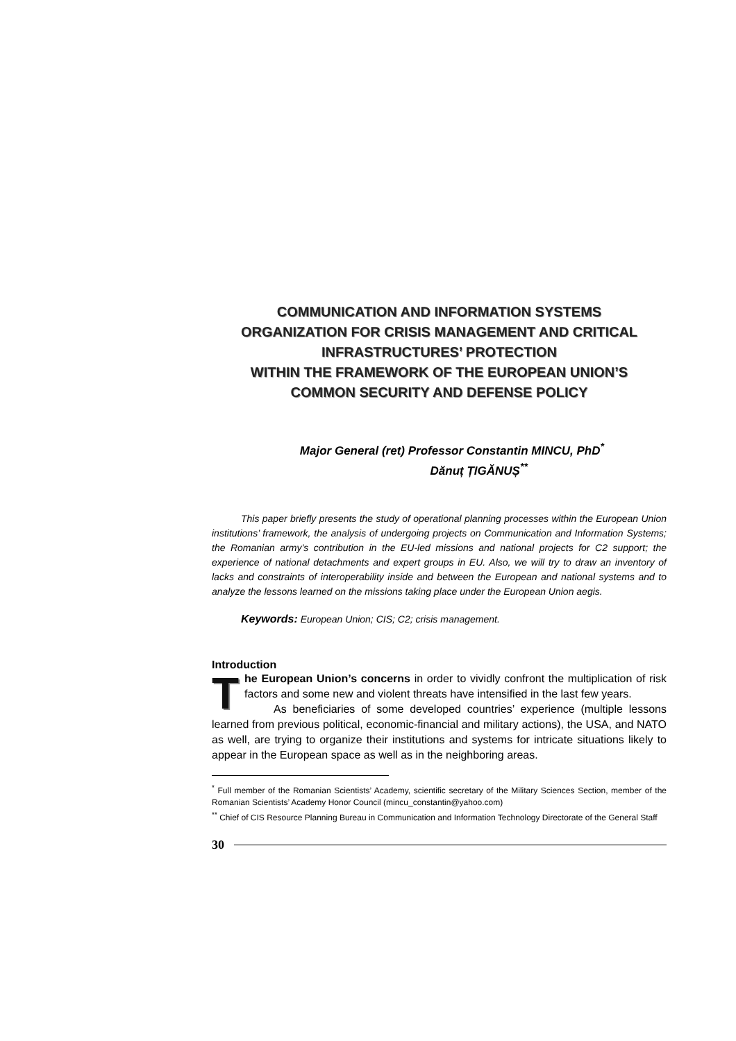COMMUNICATION AND INFORMATION SYSTEMS
ORGANIZATION FOR CRISIS MANAGEMENT AND CRITICAL
INFRASTRUCTURES’ PROTECTION
WITHIN THE FRAMEWORK OF THE EUROPEAN UNION’S
COMMON SECURITY AND DEFENSE POLICY
Major General (ret) Professor Constantin MINCU, PhD<sup>*</sup>
Dănuț ȚIGĂNUȘ<sup>**</sup>
This paper briefly presents the study of operational planning processes within the European Union institutions’ framework, the analysis of undergoing projects on Communication and Information Systems; the Romanian army’s contribution in the EU-led missions and national projects for C2 support; the experience of national detachments and expert groups in EU. Also, we will try to draw an inventory of lacks and constraints of interoperability inside and between the European and national systems and to analyze the lessons learned on the missions taking place under the European Union aegis.
Keywords: European Union; CIS; C2; crisis management.
Introduction
The European Union’s concerns in order to vividly confront the multiplication of risk factors and some new and violent threats have intensified in the last few years.
As beneficiaries of some developed countries’ experience (multiple lessons learned from previous political, economic-financial and military actions), the USA, and NATO as well, are trying to organize their institutions and systems for intricate situations likely to appear in the European space as well as in the neighboring areas.
<sup>*</sup> Full member of the Romanian Scientists’ Academy, scientific secretary of the Military Sciences Section, member of the Romanian Scientists’ Academy Honor Council (mincu_constantin@yahoo.com)
<sup>**</sup> Chief of CIS Resource Planning Bureau in Communication and Information Technology Directorate of the General Staff
30